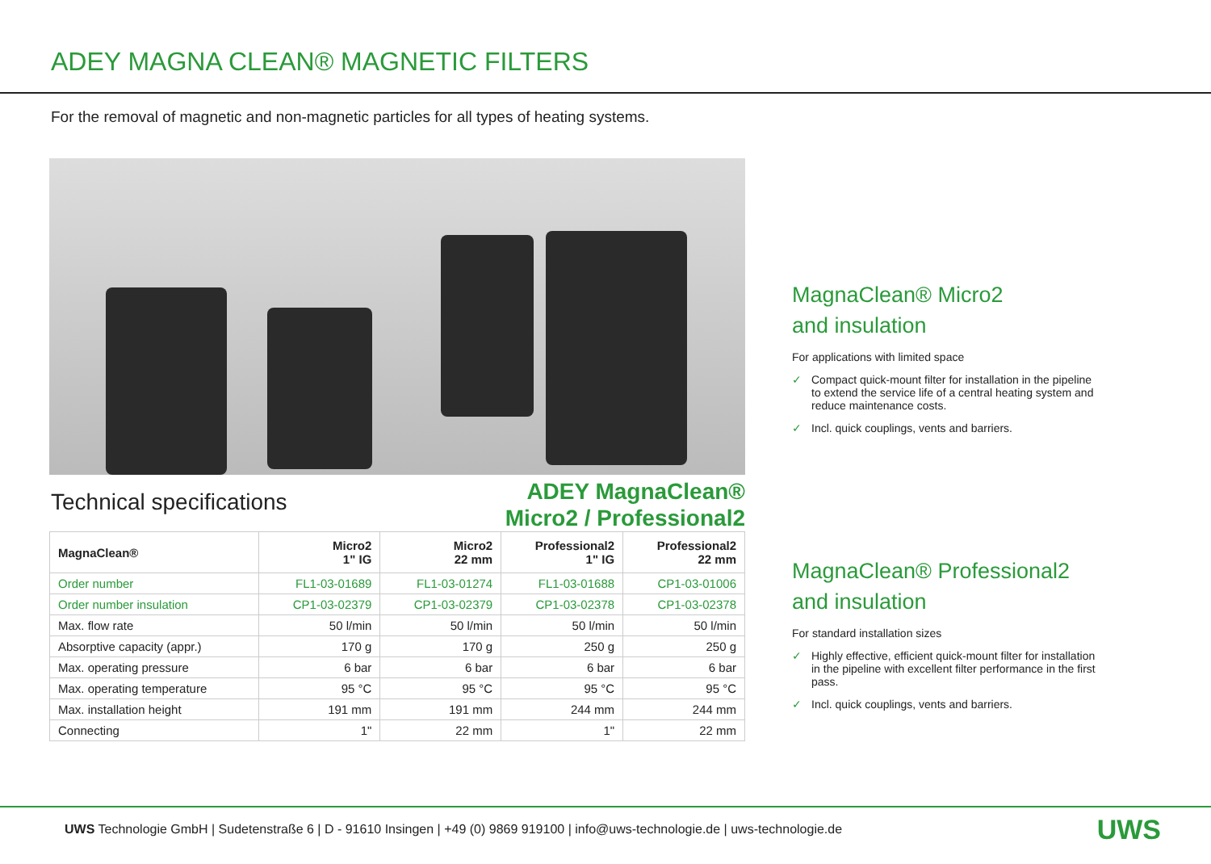ADEY MAGNA CLEAN® MAGNETIC FILTERS
For the removal of magnetic and non-magnetic particles for all types of heating systems.
Technical specifications
ADEY MagnaClean®
Micro2 / Professional2
| MagnaClean® | Micro2 1" IG | Micro2 22 mm | Professional2 1" IG | Professional2 22 mm |
| --- | --- | --- | --- | --- |
| Order number | FL1-03-01689 | FL1-03-01274 | FL1-03-01688 | CP1-03-01006 |
| Order number insulation | CP1-03-02379 | CP1-03-02379 | CP1-03-02378 | CP1-03-02378 |
| Max. flow rate | 50 l/min | 50 l/min | 50 l/min | 50 l/min |
| Absorptive capacity (appr.) | 170 g | 170 g | 250 g | 250 g |
| Max. operating pressure | 6 bar | 6 bar | 6 bar | 6 bar |
| Max. operating temperature | 95 °C | 95 °C | 95 °C | 95 °C |
| Max. installation height | 191 mm | 191 mm | 244 mm | 244 mm |
| Connecting | 1" | 22 mm | 1" | 22 mm |
MagnaClean® Micro2
and insulation
For applications with limited space
✓ Compact quick-mount filter for installation in the pipeline to extend the service life of a central heating system and reduce maintenance costs.
✓ Incl. quick couplings, vents and barriers.
MagnaClean® Professional2
and insulation
For standard installation sizes
✓ Highly effective, efficient quick-mount filter for installation in the pipeline with excellent filter performance in the first pass.
✓ Incl. quick couplings, vents and barriers.
UWS Technologie GmbH | Sudetenstraße 6 | D - 91610 Insingen | +49 (0) 9869 919100 | info@uws-technologie.de | uws-technologie.de
UWS